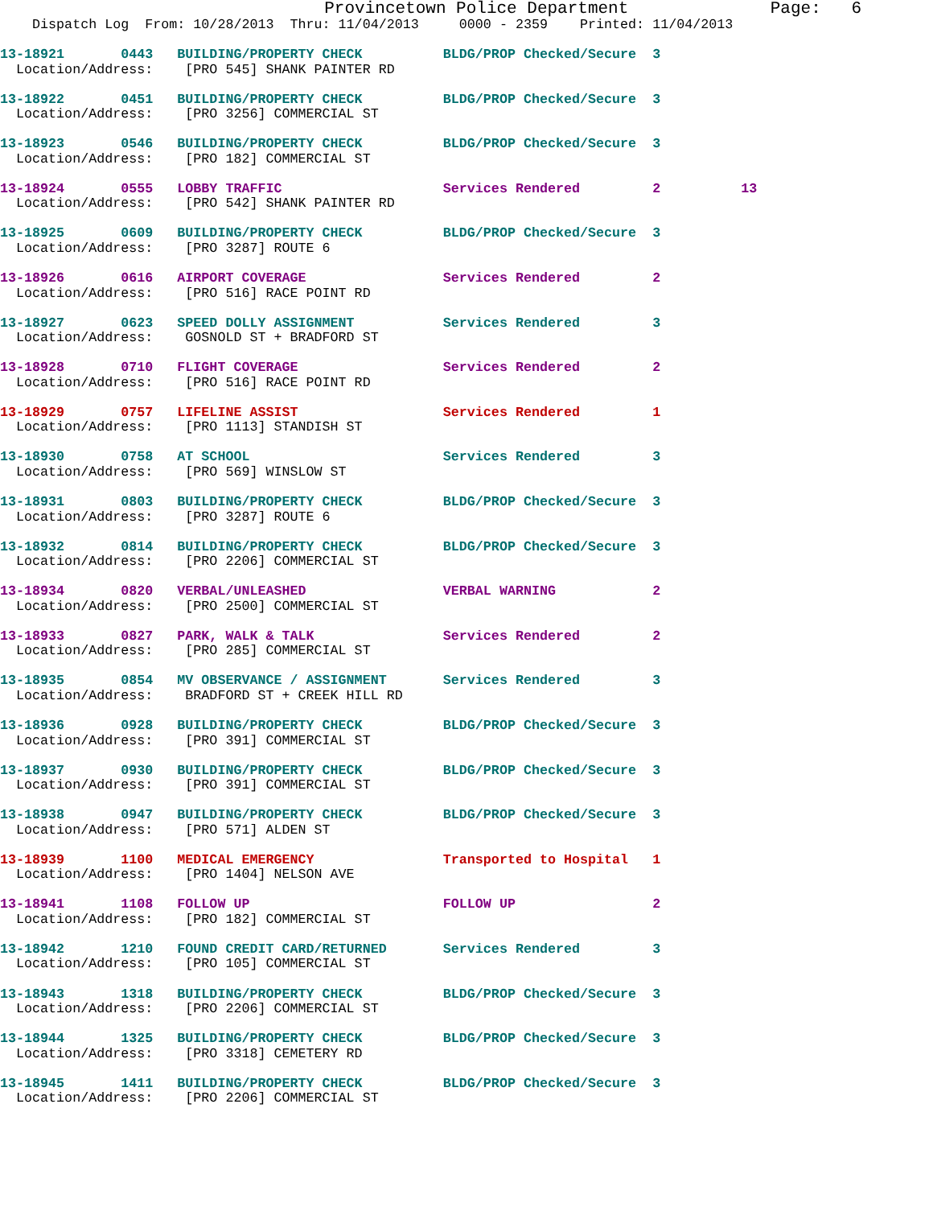Provincetown Police Department              Page:   6
    Dispatch Log  From: 10/28/2013  Thru: 11/04/2013     0000 - 2359    Printed: 11/04/2013
13-18921       0443   BUILDING/PROPERTY CHECK          BLDG/PROP Checked/Secure  3
  Location/Address:    [PRO 545] SHANK PAINTER RD
13-18922       0451   BUILDING/PROPERTY CHECK          BLDG/PROP Checked/Secure  3
  Location/Address:    [PRO 3256] COMMERCIAL ST
13-18923       0546   BUILDING/PROPERTY CHECK          BLDG/PROP Checked/Secure  3
  Location/Address:    [PRO 182] COMMERCIAL ST
13-18924       0555   LOBBY TRAFFIC                    Services Rendered         2          13
  Location/Address:    [PRO 542] SHANK PAINTER RD
13-18925       0609   BUILDING/PROPERTY CHECK          BLDG/PROP Checked/Secure  3
  Location/Address:    [PRO 3287] ROUTE 6
13-18926       0616   AIRPORT COVERAGE                 Services Rendered         2
  Location/Address:    [PRO 516] RACE POINT RD
13-18927       0623   SPEED DOLLY ASSIGNMENT           Services Rendered         3
  Location/Address:    GOSNOLD ST + BRADFORD ST
13-18928       0710   FLIGHT COVERAGE                  Services Rendered         2
  Location/Address:    [PRO 516] RACE POINT RD
13-18929       0757   LIFELINE ASSIST                  Services Rendered         1
  Location/Address:    [PRO 1113] STANDISH ST
13-18930       0758   AT SCHOOL                        Services Rendered         3
  Location/Address:    [PRO 569] WINSLOW ST
13-18931       0803   BUILDING/PROPERTY CHECK          BLDG/PROP Checked/Secure  3
  Location/Address:    [PRO 3287] ROUTE 6
13-18932       0814   BUILDING/PROPERTY CHECK          BLDG/PROP Checked/Secure  3
  Location/Address:    [PRO 2206] COMMERCIAL ST
13-18934       0820   VERBAL/UNLEASHED                 VERBAL WARNING            2
  Location/Address:    [PRO 2500] COMMERCIAL ST
13-18933       0827   PARK, WALK & TALK                Services Rendered         2
  Location/Address:    [PRO 285] COMMERCIAL ST
13-18935       0854   MV OBSERVANCE / ASSIGNMENT       Services Rendered         3
  Location/Address:    BRADFORD ST + CREEK HILL RD
13-18936       0928   BUILDING/PROPERTY CHECK          BLDG/PROP Checked/Secure  3
  Location/Address:    [PRO 391] COMMERCIAL ST
13-18937       0930   BUILDING/PROPERTY CHECK          BLDG/PROP Checked/Secure  3
  Location/Address:    [PRO 391] COMMERCIAL ST
13-18938       0947   BUILDING/PROPERTY CHECK          BLDG/PROP Checked/Secure  3
  Location/Address:    [PRO 571] ALDEN ST
13-18939       1100   MEDICAL EMERGENCY                Transported to Hospital   1
  Location/Address:    [PRO 1404] NELSON AVE
13-18941       1108   FOLLOW UP                        FOLLOW UP                 2
  Location/Address:    [PRO 182] COMMERCIAL ST
13-18942       1210   FOUND CREDIT CARD/RETURNED       Services Rendered         3
  Location/Address:    [PRO 105] COMMERCIAL ST
13-18943       1318   BUILDING/PROPERTY CHECK          BLDG/PROP Checked/Secure  3
  Location/Address:    [PRO 2206] COMMERCIAL ST
13-18944       1325   BUILDING/PROPERTY CHECK          BLDG/PROP Checked/Secure  3
  Location/Address:    [PRO 3318] CEMETERY RD
13-18945       1411   BUILDING/PROPERTY CHECK          BLDG/PROP Checked/Secure  3
  Location/Address:    [PRO 2206] COMMERCIAL ST